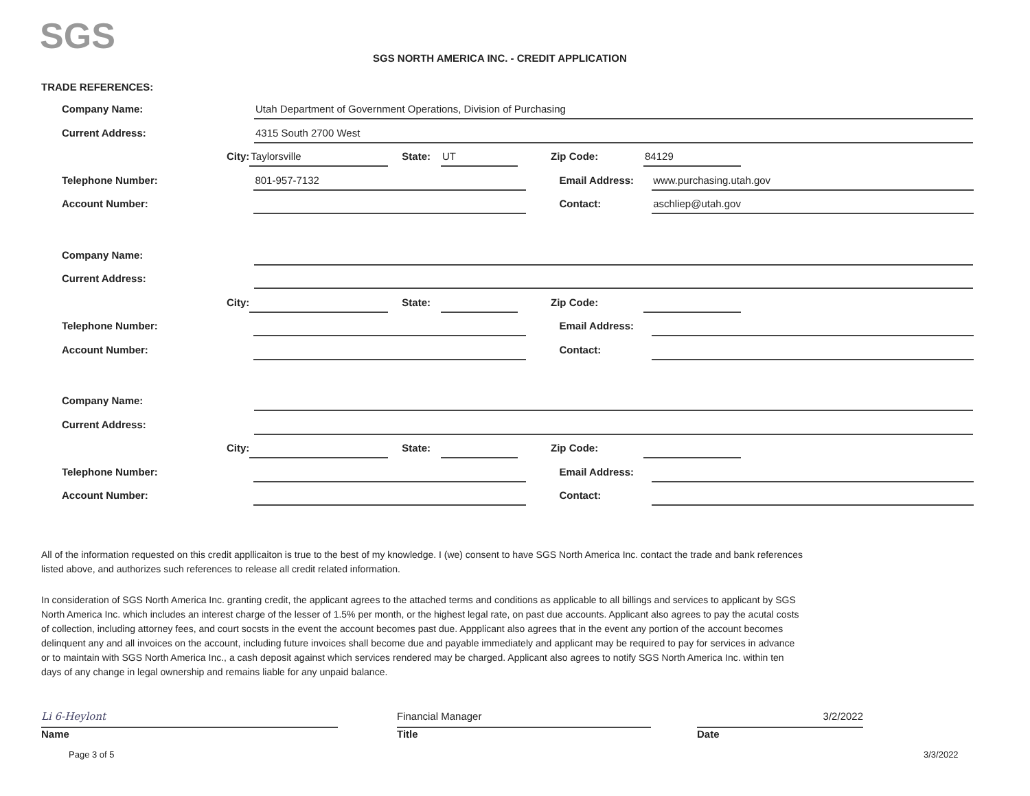SGS
SGS NORTH AMERICA INC. - CREDIT APPLICATION
TRADE REFERENCES:
Company Name:
Utah Department of Government Operations, Division of Purchasing
Current Address:
4315 South 2700 West
City:
Taylorsville
State:
UT
Zip Code:
84129
Telephone Number:
801-957-7132
Email Address:
www.purchasing.utah.gov
Account Number: Contact:
aschliep@utah.gov
Company Name:
Current Address:
City: State: Zip Code:
Telephone Number: Email Address:
Account Number: Contact:
Company Name:
Current Address:
City: State: Zip Code:
Telephone Number: Email Address:
Account Number: Contact:
All of the information requested on this credit appllicaiton is true to the best of my knowledge. I (we) consent to have SGS North America Inc. contact the trade and bank references listed above, and authorizes such references to release all credit related information.
In consideration of SGS North America Inc. granting credit, the applicant agrees to the attached terms and conditions as applicable to all billings and services to applicant by SGS North America Inc. which includes an interest charge of the lesser of 1.5% per month, or the highest legal rate, on past due accounts. Applicant also agrees to pay the acutal costs of collection, including attorney fees, and court socsts in the event the account becomes past due. Appplicant also agrees that in the event any portion of the account becomes delinquent any and all invoices on the account, including future invoices shall become due and payable immediately and applicant may be required to pay for services in advance or to maintain with SGS North America Inc., a cash deposit against which services rendered may be charged. Applicant also agrees to notify SGS North America Inc. within ten days of any change in legal ownership and remains liable for any unpaid balance.
Li 6-Heylont
Name
Financial Manager
Title
3/2/2022
Date
Page 3 of 5 3/3/2022